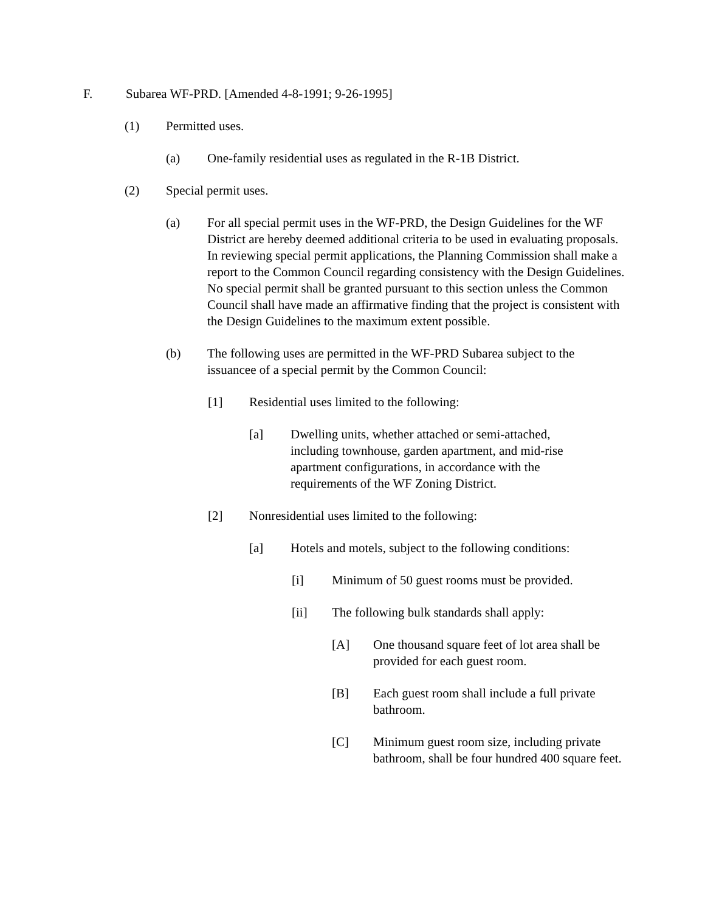F. Subarea WF-PRD. [Amended 4-8-1991; 9-26-1995]
(1) Permitted uses.
(a) One-family residential uses as regulated in the R-1B District.
(2) Special permit uses.
(a) For all special permit uses in the WF-PRD, the Design Guidelines for the WF District are hereby deemed additional criteria to be used in evaluating proposals. In reviewing special permit applications, the Planning Commission shall make a report to the Common Council regarding consistency with the Design Guidelines. No special permit shall be granted pursuant to this section unless the Common Council shall have made an affirmative finding that the project is consistent with the Design Guidelines to the maximum extent possible.
(b) The following uses are permitted in the WF-PRD Subarea subject to the issuancee of a special permit by the Common Council:
[1] Residential uses limited to the following:
[a] Dwelling units, whether attached or semi-attached, including townhouse, garden apartment, and mid-rise apartment configurations, in accordance with the requirements of the WF Zoning District.
[2] Nonresidential uses limited to the following:
[a] Hotels and motels, subject to the following conditions:
[i] Minimum of 50 guest rooms must be provided.
[ii] The following bulk standards shall apply:
[A] One thousand square feet of lot area shall be provided for each guest room.
[B] Each guest room shall include a full private bathroom.
[C] Minimum guest room size, including private bathroom, shall be four hundred 400 square feet.